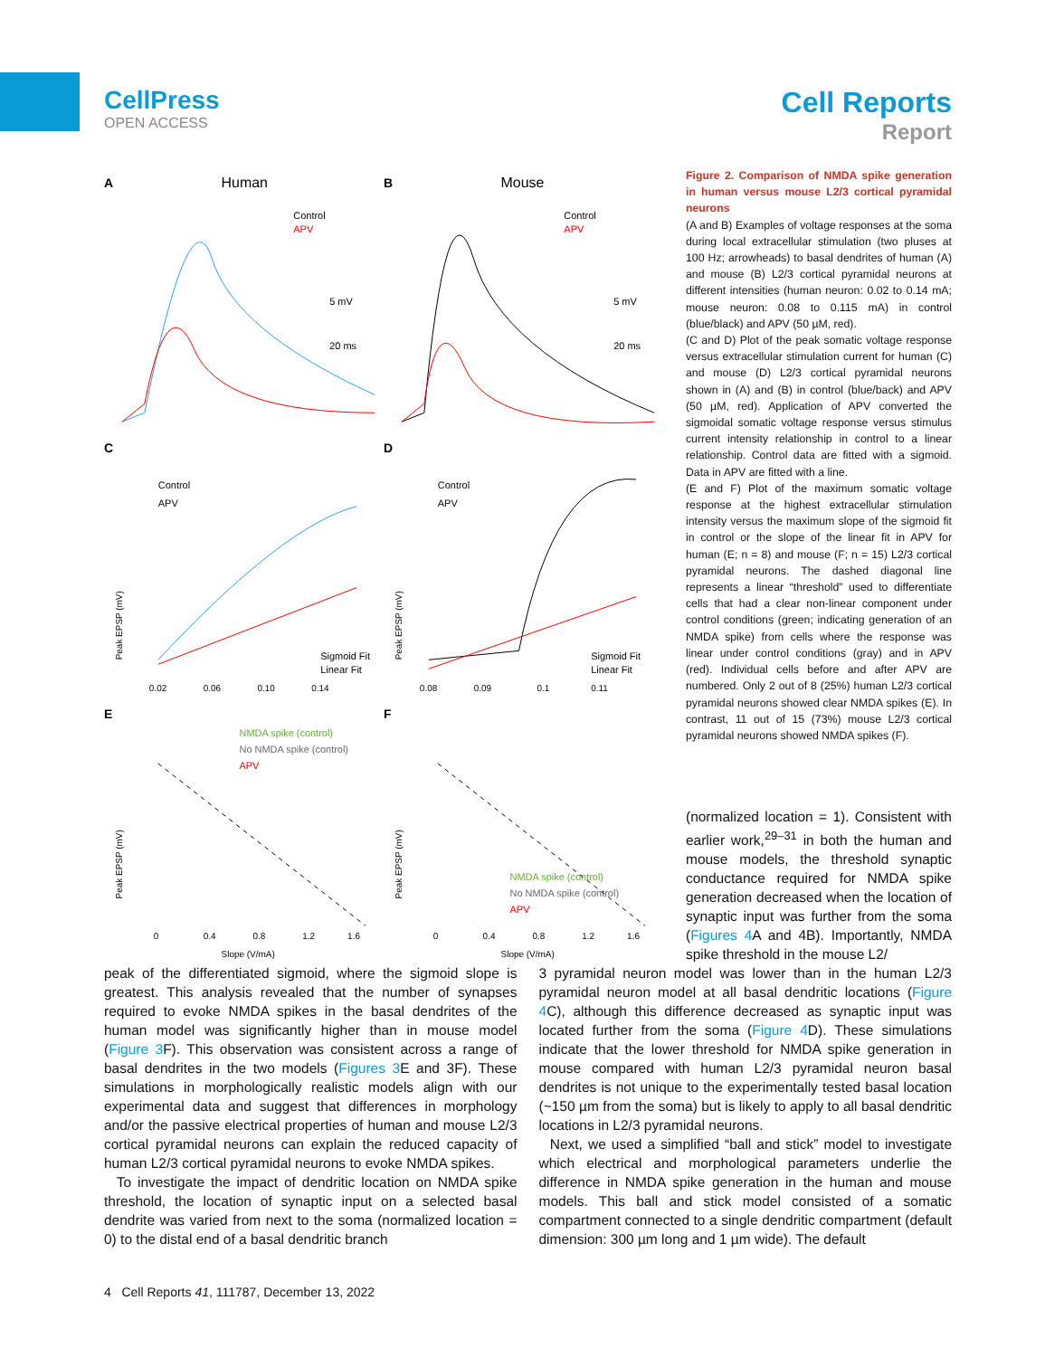CellPress
OPEN ACCESS
Cell Reports
Report
A
Human
Control
APV
5 mV
20 ms
B
Mouse
Control
APV
5 mV
20 ms
C
Control
APV
Sigmoid Fit
Linear Fit
0.02
0.06
0.10
0.14
Peak EPSP (mV)
D
Control
APV
Sigmoid Fit
Linear Fit
0.08
0.09
0.1
0.11
Peak EPSP (mV)
E
NMDA spike (control)
No NMDA spike (control)
APV
0
0.4
0.8
1.2
1.6
Slope (V/mA)
Peak EPSP (mV)
F
NMDA spike (control)
No NMDA spike (control)
APV
0
0.4
0.8
1.2
1.6
Slope (V/mA)
Peak EPSP (mV)
Figure 2. Comparison of NMDA spike generation in human versus mouse L2/3 cortical pyramidal neurons
(A and B) Examples of voltage responses at the soma during local extracellular stimulation (two pluses at 100 Hz; arrowheads) to basal dendrites of human (A) and mouse (B) L2/3 cortical pyramidal neurons at different intensities (human neuron: 0.02 to 0.14 mA; mouse neuron: 0.08 to 0.115 mA) in control (blue/black) and APV (50 µM, red).
(C and D) Plot of the peak somatic voltage response versus extracellular stimulation current for human (C) and mouse (D) L2/3 cortical pyramidal neurons shown in (A) and (B) in control (blue/back) and APV (50 µM, red). Application of APV converted the sigmoidal somatic voltage response versus stimulus current intensity relationship in control to a linear relationship. Control data are fitted with a sigmoid. Data in APV are fitted with a line.
(E and F) Plot of the maximum somatic voltage response at the highest extracellular stimulation intensity versus the maximum slope of the sigmoid fit in control or the slope of the linear fit in APV for human (E; n = 8) and mouse (F; n = 15) L2/3 cortical pyramidal neurons. The dashed diagonal line represents a linear “threshold” used to differentiate cells that had a clear non-linear component under control conditions (green; indicating generation of an NMDA spike) from cells where the response was linear under control conditions (gray) and in APV (red). Individual cells before and after APV are numbered. Only 2 out of 8 (25%) human L2/3 cortical pyramidal neurons showed clear NMDA spikes (E). In contrast, 11 out of 15 (73%) mouse L2/3 cortical pyramidal neurons showed NMDA spikes (F).
(normalized location = 1). Consistent with earlier work,<sup>29–31</sup> in both the human and mouse models, the threshold synaptic conductance required for NMDA spike generation decreased when the location of synaptic input was further from the soma (Figures 4 A and 4B). Importantly, NMDA spike threshold in the mouse L2/
peak of the differentiated sigmoid, where the sigmoid slope is greatest. This analysis revealed that the number of synapses required to evoke NMDA spikes in the basal dendrites of the human model was significantly higher than in mouse model (Figure 3 F). This observation was consistent across a range of basal dendrites in the two models (Figures 3 E and 3F). These simulations in morphologically realistic models align with our experimental data and suggest that differences in morphology and/or the passive electrical properties of human and mouse L2/3 cortical pyramidal neurons can explain the reduced capacity of human L2/3 cortical pyramidal neurons to evoke NMDA spikes.
To investigate the impact of dendritic location on NMDA spike threshold, the location of synaptic input on a selected basal dendrite was varied from next to the soma (normalized location = 0) to the distal end of a basal dendritic branch
3 pyramidal neuron model was lower than in the human L2/3 pyramidal neuron model at all basal dendritic locations (Figure 4 C), although this difference decreased as synaptic input was located further from the soma (Figure 4 D). These simulations indicate that the lower threshold for NMDA spike generation in mouse compared with human L2/3 pyramidal neuron basal dendrites is not unique to the experimentally tested basal location (~150 µm from the soma) but is likely to apply to all basal dendritic locations in L2/3 pyramidal neurons.
Next, we used a simplified “ball and stick” model to investigate which electrical and morphological parameters underlie the difference in NMDA spike generation in the human and mouse models. This ball and stick model consisted of a somatic compartment connected to a single dendritic compartment (default dimension: 300 µm long and 1 µm wide). The default
4 Cell Reports 41, 111787, December 13, 2022